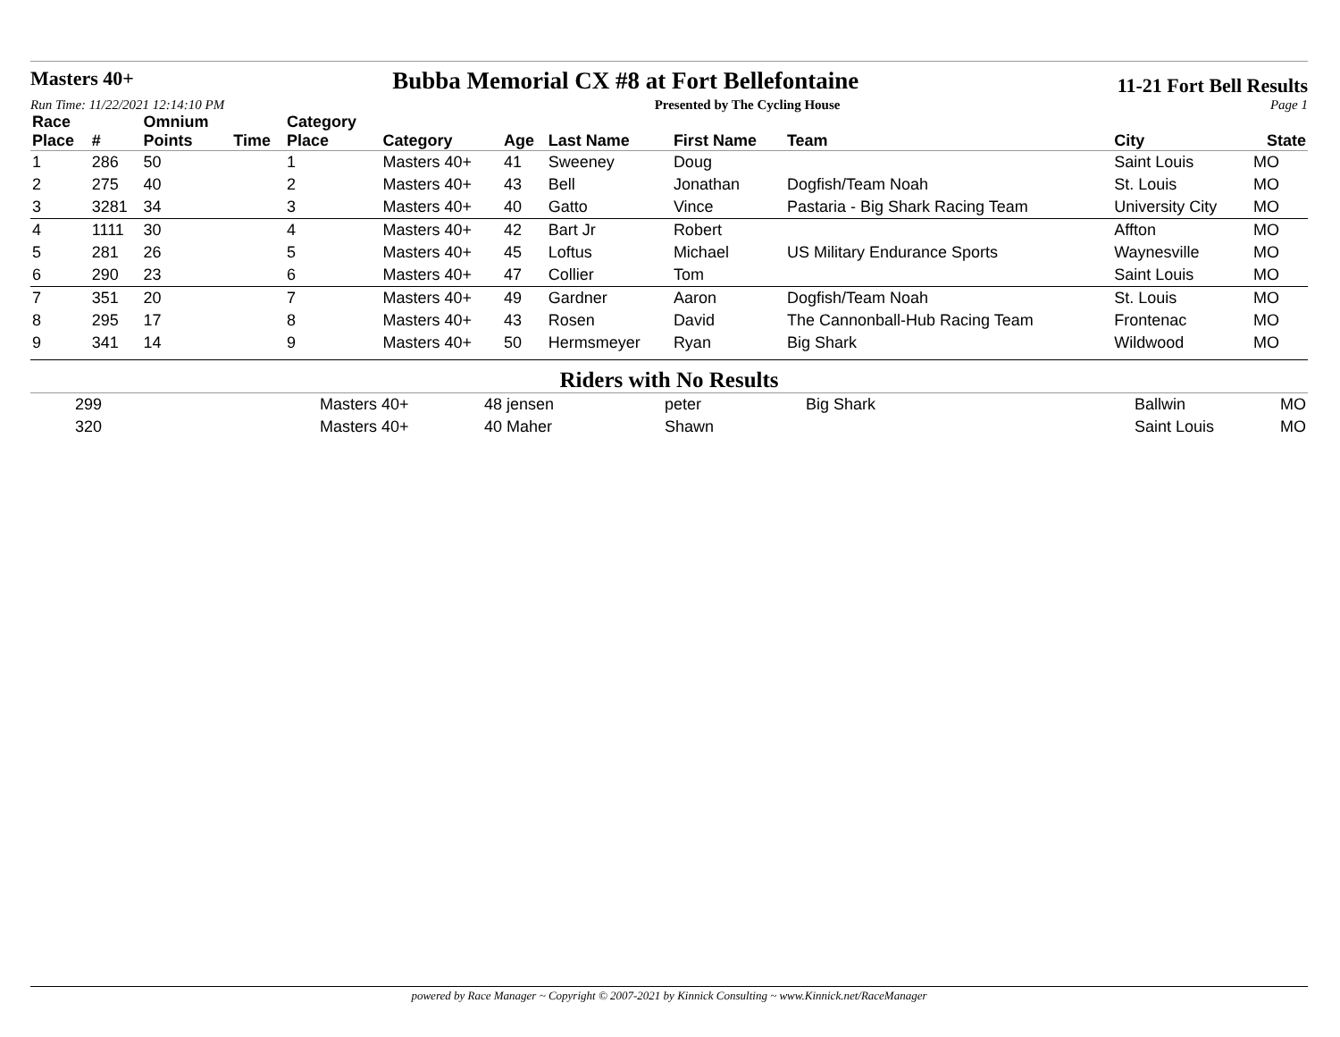Masters 40+
Bubba Memorial CX #8 at Fort Bellefontaine
11-21 Fort Bell Results
Run Time: 11/22/2021 12:14:10 PM Presented by The Cycling House Page 1
| Race Place | # | Omnium Points | Time | Category Place | Category | Age | Last Name | First Name | Team | City | State |
| --- | --- | --- | --- | --- | --- | --- | --- | --- | --- | --- | --- |
| 1 | 286 | 50 | | 1 | Masters 40+ | 41 | Sweeney | Doug | | Saint Louis | MO |
| 2 | 275 | 40 | | 2 | Masters 40+ | 43 | Bell | Jonathan | Dogfish/Team Noah | St. Louis | MO |
| 3 | 3281 | 34 | | 3 | Masters 40+ | 40 | Gatto | Vince | Pastaria - Big Shark Racing Team | University City | MO |
| 4 | 1111 | 30 | | 4 | Masters 40+ | 42 | Bart Jr | Robert | | Affton | MO |
| 5 | 281 | 26 | | 5 | Masters 40+ | 45 | Loftus | Michael | US Military Endurance Sports | Waynesville | MO |
| 6 | 290 | 23 | | 6 | Masters 40+ | 47 | Collier | Tom | | Saint Louis | MO |
| 7 | 351 | 20 | | 7 | Masters 40+ | 49 | Gardner | Aaron | Dogfish/Team Noah | St. Louis | MO |
| 8 | 295 | 17 | | 8 | Masters 40+ | 43 | Rosen | David | The Cannonball-Hub Racing Team | Frontenac | MO |
| 9 | 341 | 14 | | 9 | Masters 40+ | 50 | Hermsmeyer | Ryan | Big Shark | Wildwood | MO |
Riders with No Results
| | 299 | Masters 40+ | 48 jensen | peter | Big Shark | Ballwin | MO |
| | 320 | Masters 40+ | 40 Maher | Shawn | | Saint Louis | MO |
powered by Race Manager ~ Copyright © 2007-2021 by Kinnick Consulting ~ www.Kinnick.net/RaceManager